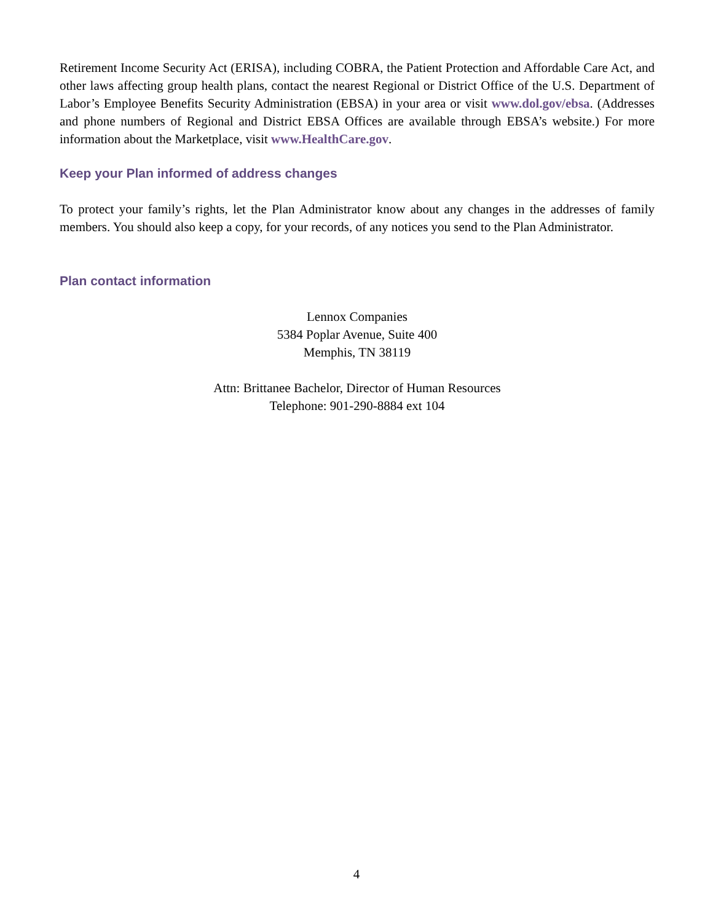Retirement Income Security Act (ERISA), including COBRA, the Patient Protection and Affordable Care Act, and other laws affecting group health plans, contact the nearest Regional or District Office of the U.S. Department of Labor’s Employee Benefits Security Administration (EBSA) in your area or visit www.dol.gov/ebsa. (Addresses and phone numbers of Regional and District EBSA Offices are available through EBSA’s website.) For more information about the Marketplace, visit www.HealthCare.gov.
Keep your Plan informed of address changes
To protect your family’s rights, let the Plan Administrator know about any changes in the addresses of family members. You should also keep a copy, for your records, of any notices you send to the Plan Administrator.
Plan contact information
Lennox Companies
5384 Poplar Avenue, Suite 400
Memphis, TN 38119
Attn: Brittanee Bachelor, Director of Human Resources
Telephone: 901-290-8884 ext 104
4